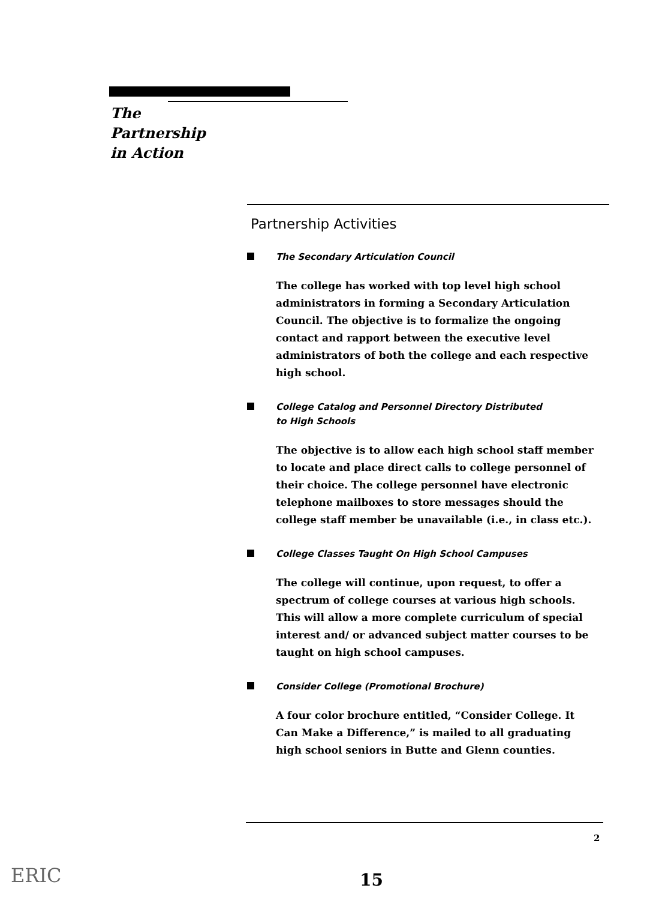The
Partnership
in Action
Partnership Activities
The Secondary Articulation Council
The college has worked with top level high school administrators in forming a Secondary Articulation Council. The objective is to formalize the ongoing contact and rapport between the executive level administrators of both the college and each respective high school.
College Catalog and Personnel Directory Distributed
to High Schools
The objective is to allow each high school staff member to locate and place direct calls to college personnel of their choice. The college personnel have electronic telephone mailboxes to store messages should the college staff member be unavailable (i.e., in class etc.).
College Classes Taught On High School Campuses
The college will continue, upon request, to offer a spectrum of college courses at various high schools. This will allow a more complete curriculum of special interest and/ or advanced subject matter courses to be taught on high school campuses.
Consider College (Promotional Brochure)
A four color brochure entitled, “Consider College. It Can Make a Difference,” is mailed to all graduating high school seniors in Butte and Glenn counties.
2
ERIC 15